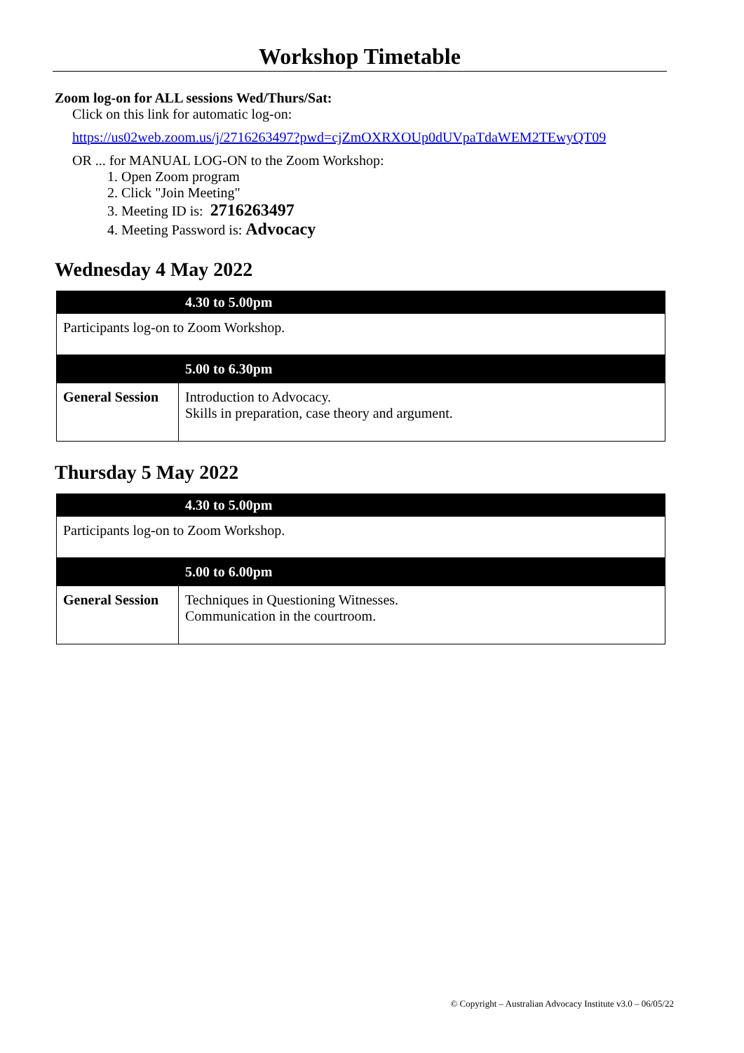Workshop Timetable
Zoom log-on for ALL sessions Wed/Thurs/Sat:
Click on this link for automatic log-on:
https://us02web.zoom.us/j/2716263497?pwd=cjZmOXRXOUp0dUVpaTdaWEM2TEwyQT09
OR ... for MANUAL LOG-ON to the Zoom Workshop:
1. Open Zoom program
2. Click "Join Meeting"
3. Meeting ID is: 2716263497
4. Meeting Password is: Advocacy
Wednesday 4 May 2022
| | 4.30 to 5.00pm |
| Participants log-on to Zoom Workshop. | |
| | 5.00 to 6.30pm |
| General Session | Introduction to Advocacy. Skills in preparation, case theory and argument. |
Thursday 5 May 2022
| | 4.30 to 5.00pm |
| Participants log-on to Zoom Workshop. | |
| | 5.00 to 6.00pm |
| General Session | Techniques in Questioning Witnesses. Communication in the courtroom. |
© Copyright – Australian Advocacy Institute v3.0 – 06/05/22